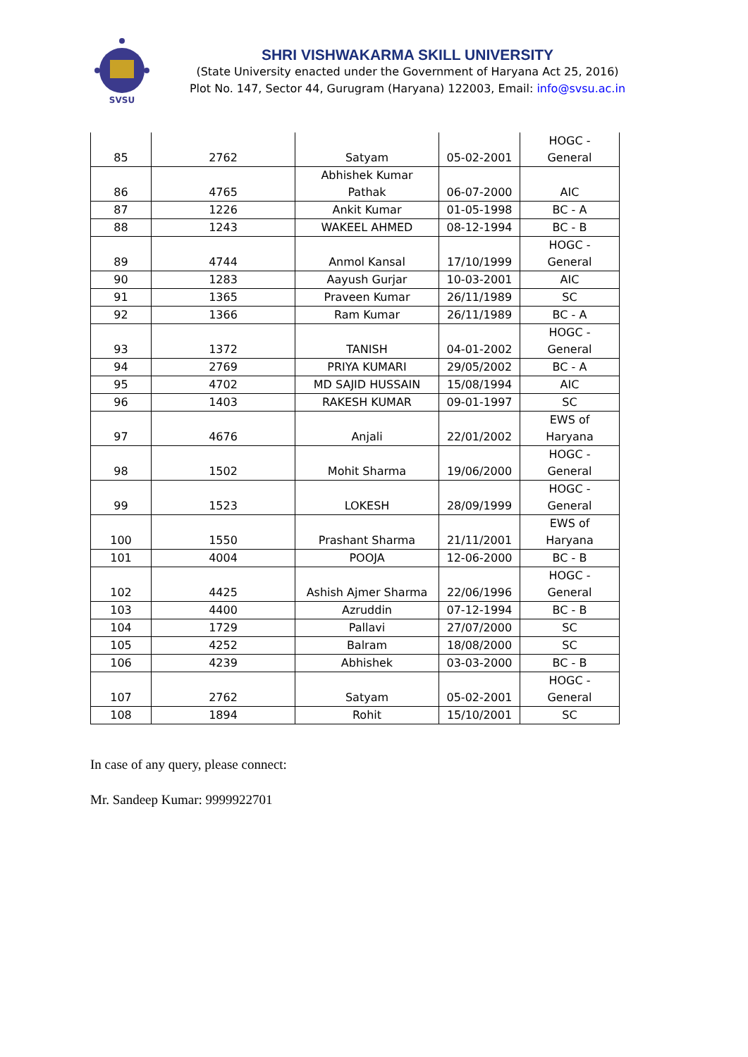SVSU
SHRI VISHWAKARMA SKILL UNIVERSITY
(State University enacted under the Government of Haryana Act 25, 2016)
Plot No. 147, Sector 44, Gurugram (Haryana) 122003, Email: info@svsu.ac.in
| 85 | 2762 | Satyam | 05-02-2001 | HOGC - General |
| 86 | 4765 | Abhishek Kumar Pathak | 06-07-2000 | AIC |
| 87 | 1226 | Ankit Kumar | 01-05-1998 | BC - A |
| 88 | 1243 | WAKEEL AHMED | 08-12-1994 | BC - B |
| 89 | 4744 | Anmol Kansal | 17/10/1999 | HOGC - General |
| 90 | 1283 | Aayush Gurjar | 10-03-2001 | AIC |
| 91 | 1365 | Praveen Kumar | 26/11/1989 | SC |
| 92 | 1366 | Ram Kumar | 26/11/1989 | BC - A |
| 93 | 1372 | TANISH | 04-01-2002 | HOGC - General |
| 94 | 2769 | PRIYA KUMARI | 29/05/2002 | BC - A |
| 95 | 4702 | MD SAJID HUSSAIN | 15/08/1994 | AIC |
| 96 | 1403 | RAKESH KUMAR | 09-01-1997 | SC |
| 97 | 4676 | Anjali | 22/01/2002 | EWS of Haryana |
| 98 | 1502 | Mohit Sharma | 19/06/2000 | HOGC - General |
| 99 | 1523 | LOKESH | 28/09/1999 | HOGC - General |
| 100 | 1550 | Prashant Sharma | 21/11/2001 | EWS of Haryana |
| 101 | 4004 | POOJA | 12-06-2000 | BC - B |
| 102 | 4425 | Ashish Ajmer Sharma | 22/06/1996 | HOGC - General |
| 103 | 4400 | Azruddin | 07-12-1994 | BC - B |
| 104 | 1729 | Pallavi | 27/07/2000 | SC |
| 105 | 4252 | Balram | 18/08/2000 | SC |
| 106 | 4239 | Abhishek | 03-03-2000 | BC - B |
| 107 | 2762 | Satyam | 05-02-2001 | HOGC - General |
| 108 | 1894 | Rohit | 15/10/2001 | SC |
In case of any query, please connect:
Mr. Sandeep Kumar: 9999922701